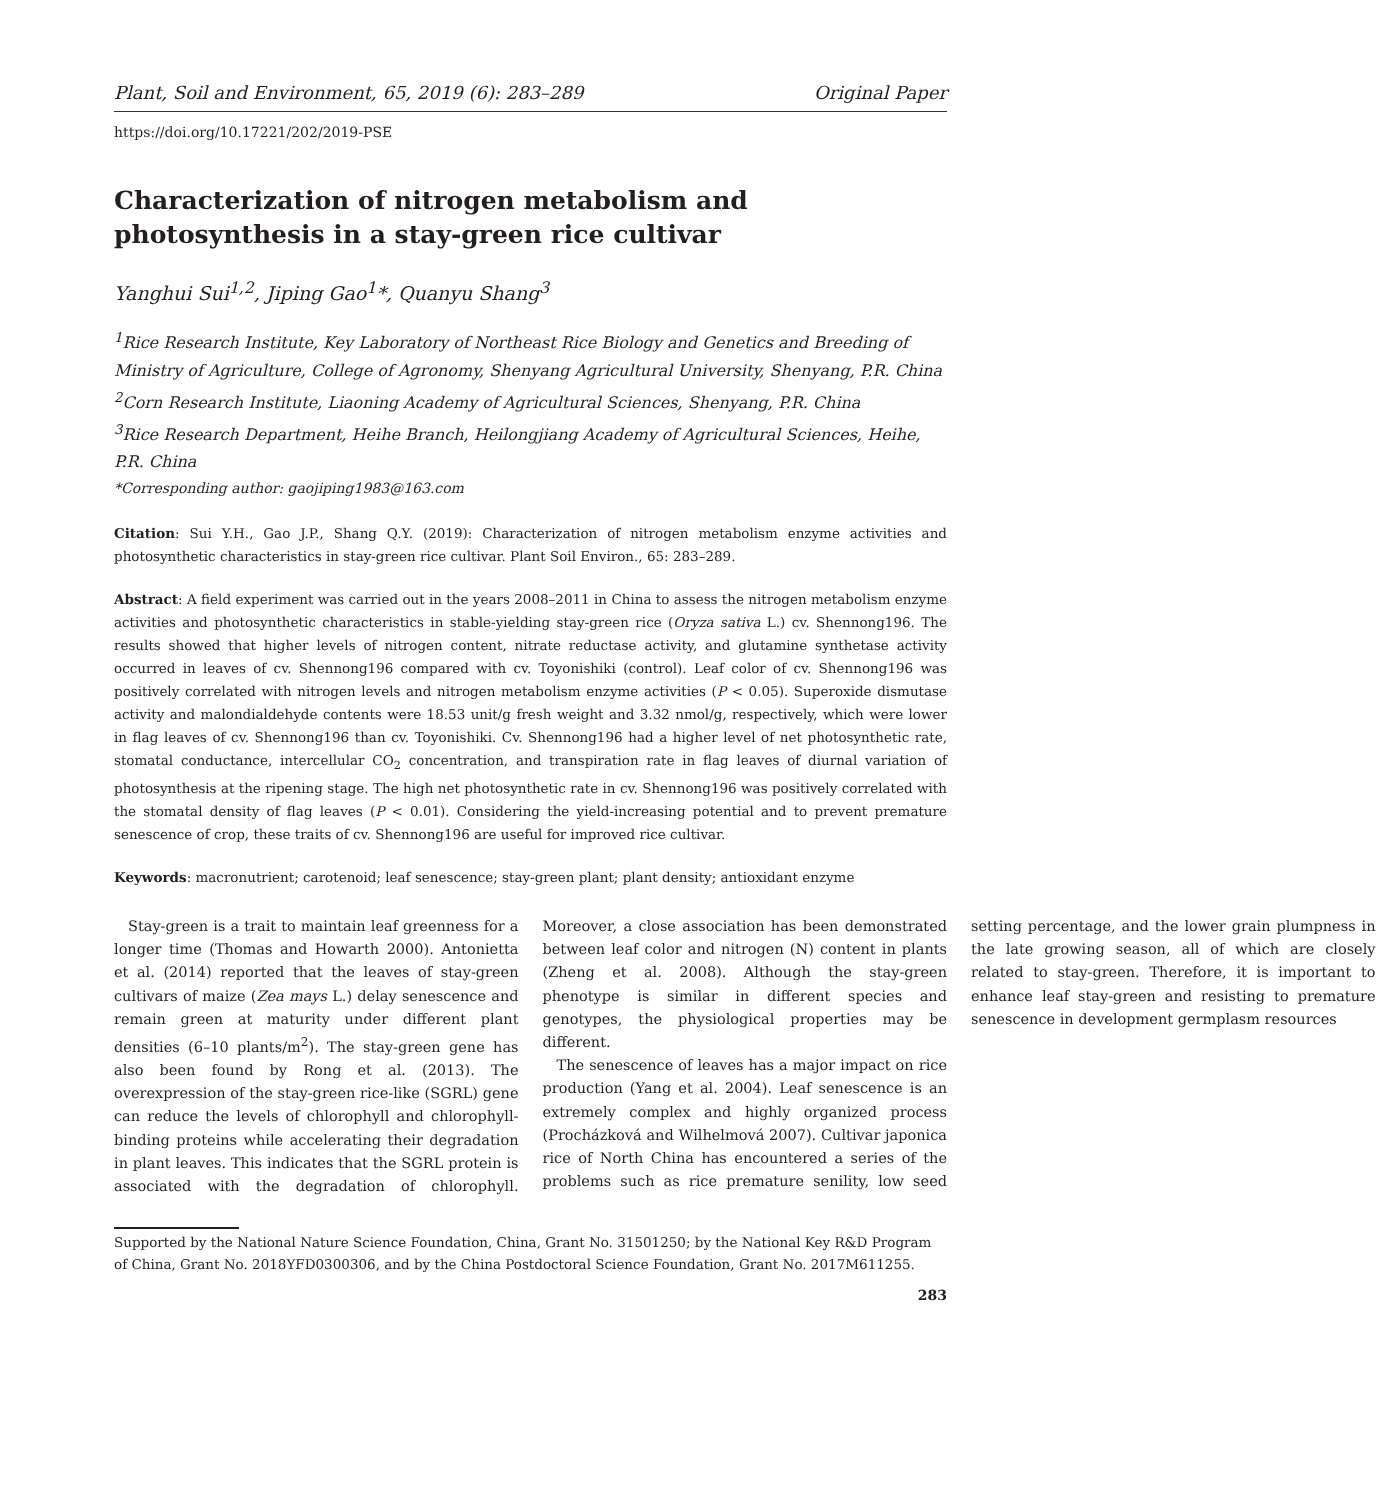Plant, Soil and Environment, 65, 2019 (6): 283–289 Original Paper
https://doi.org/10.17221/202/2019-PSE
Characterization of nitrogen metabolism and photosynthesis in a stay-green rice cultivar
Yanghui Sui<sup>1,2</sup>, Jiping Gao<sup>1</sup>*, Quanyu Shang<sup>3</sup>
<sup>1</sup> Rice Research Institute, Key Laboratory of Northeast Rice Biology and Genetics and Breeding of Ministry of Agriculture, College of Agronomy, Shenyang Agricultural University, Shenyang, P.R. China
<sup>2</sup> Corn Research Institute, Liaoning Academy of Agricultural Sciences, Shenyang, P.R. China
<sup>3</sup> Rice Research Department, Heihe Branch, Heilongjiang Academy of Agricultural Sciences, Heihe, P.R. China
*Corresponding author: gaojiping1983@163.com
Citation: Sui Y.H., Gao J.P., Shang Q.Y. (2019): Characterization of nitrogen metabolism enzyme activities and photosynthetic characteristics in stay-green rice cultivar. Plant Soil Environ., 65: 283–289.
Abstract: A field experiment was carried out in the years 2008–2011 in China to assess the nitrogen metabolism enzyme activities and photosynthetic characteristics in stable-yielding stay-green rice (Oryza sativa L.) cv. Shennong196. The results showed that higher levels of nitrogen content, nitrate reductase activity, and glutamine synthetase activity occurred in leaves of cv. Shennong196 compared with cv. Toyonishiki (control). Leaf color of cv. Shennong196 was positively correlated with nitrogen levels and nitrogen metabolism enzyme activities (P < 0.05). Superoxide dismutase activity and malondialdehyde contents were 18.53 unit/g fresh weight and 3.32 nmol/g, respectively, which were lower in flag leaves of cv. Shennong196 than cv. Toyonishiki. Cv. Shennong196 had a higher level of net photosynthetic rate, stomatal conductance, intercellular CO<sub>2</sub> concentration, and transpiration rate in flag leaves of diurnal variation of photosynthesis at the ripening stage. The high net photosynthetic rate in cv. Shennong196 was positively correlated with the stomatal density of flag leaves (P < 0.01). Considering the yield-increasing potential and to prevent premature senescence of crop, these traits of cv. Shennong196 are useful for improved rice cultivar.
Keywords: macronutrient; carotenoid; leaf senescence; stay-green plant; plant density; antioxidant enzyme
Stay-green is a trait to maintain leaf greenness for a longer time (Thomas and Howarth 2000). Antonietta et al. (2014) reported that the leaves of stay-green cultivars of maize (Zea mays L.) delay senescence and remain green at maturity under different plant densities (6–10 plants/m<sup>2</sup>). The stay-green gene has also been found by Rong et al. (2013). The overexpression of the stay-green rice-like (SGRL) gene can reduce the levels of chlorophyll and chlorophyll-binding proteins while accelerating their degradation in plant leaves. This indicates that the SGRL protein is associated with the degradation of chlorophyll. Moreover, a close association has been demonstrated between leaf color and nitrogen (N) content in plants (Zheng et al. 2008). Although the stay-green phenotype is similar in different species and genotypes, the physiological properties may be different.
The senescence of leaves has a major impact on rice production (Yang et al. 2004). Leaf senescence is an extremely complex and highly organized process (Procházková and Wilhelmová 2007). Cultivar japonica rice of North China has encountered a series of the problems such as rice premature senility, low seed setting percentage, and the lower grain plumpness in the late growing season, all of which are closely related to stay-green. Therefore, it is important to enhance leaf stay-green and resisting to premature senescence in development germplasm resources
Supported by the National Nature Science Foundation, China, Grant No. 31501250; by the National Key R&D Program of China, Grant No. 2018YFD0300306, and by the China Postdoctoral Science Foundation, Grant No. 2017M611255.
283